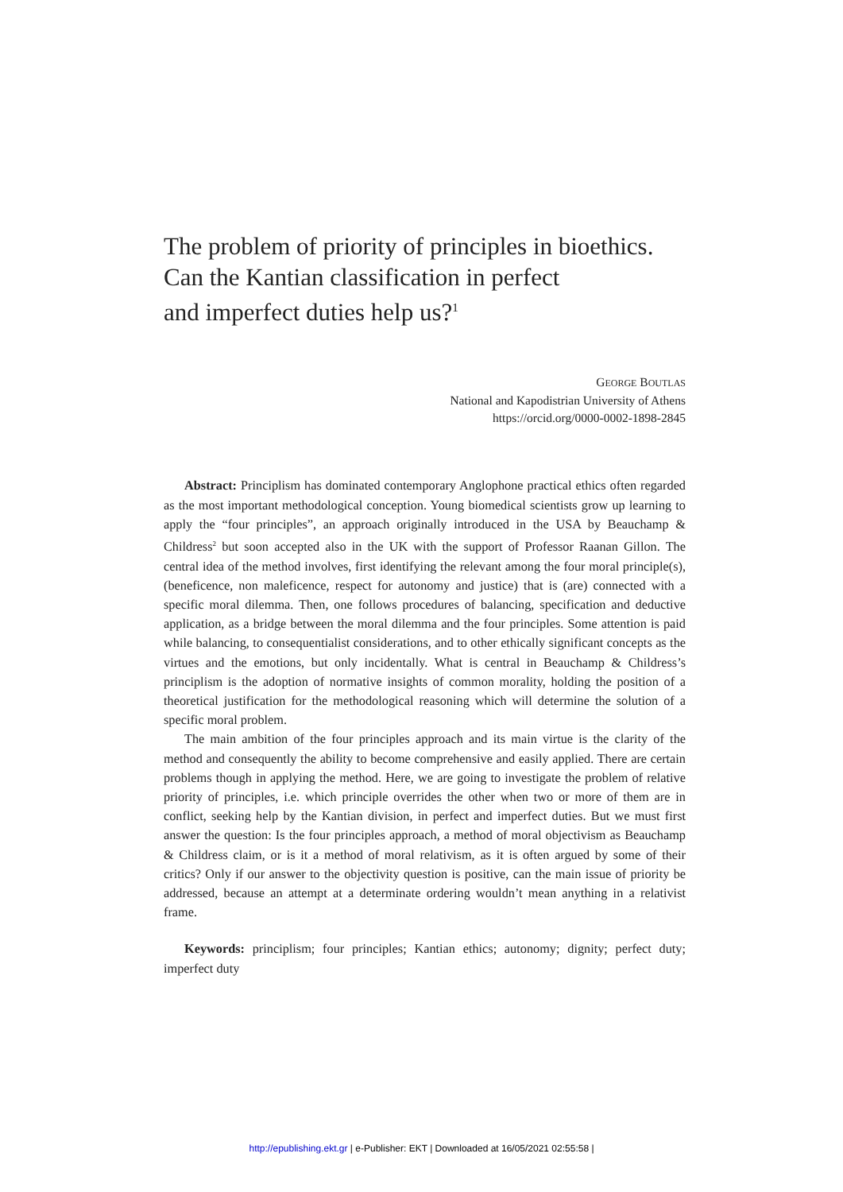The problem of priority of principles in bioethics.
Can the Kantian classification in perfect
and imperfect duties help us?<sup>1</sup>
GEORGE BOUTLAS
National and Kapodistrian University of Athens
https://orcid.org/0000-0002-1898-2845
Abstract: Principlism has dominated contemporary Anglophone practical ethics often regarded as the most important methodological conception. Young biomedical scientists grow up learning to apply the “four principles”, an approach originally introduced in the USA by Beauchamp & Childress<sup>2</sup> but soon accepted also in the UK with the support of Professor Raanan Gillon. The central idea of the method involves, first identifying the relevant among the four moral principle(s), (beneficence, non maleficence, respect for autonomy and justice) that is (are) connected with a specific moral dilemma. Then, one follows procedures of balancing, specification and deductive application, as a bridge between the moral dilemma and the four principles. Some attention is paid while balancing, to consequentialist considerations, and to other ethically significant concepts as the virtues and the emotions, but only incidentally. What is central in Beauchamp & Childress’s principlism is the adoption of normative insights of common morality, holding the position of a theoretical justification for the methodological reasoning which will determine the solution of a specific moral problem.
The main ambition of the four principles approach and its main virtue is the clarity of the method and consequently the ability to become comprehensive and easily applied. There are certain problems though in applying the method. Here, we are going to investigate the problem of relative priority of principles, i.e. which principle overrides the other when two or more of them are in conflict, seeking help by the Kantian division, in perfect and imperfect duties. But we must first answer the question: Is the four principles approach, a method of moral objectivism as Beauchamp & Childress claim, or is it a method of moral relativism, as it is often argued by some of their critics? Only if our answer to the objectivity question is positive, can the main issue of priority be addressed, because an attempt at a determinate ordering wouldn’t mean anything in a relativist frame.
Keywords: principlism; four principles; Kantian ethics; autonomy; dignity; perfect duty; imperfect duty
http://epublishing.ekt.gr | e-Publisher: EKT | Downloaded at 16/05/2021 02:55:58 |